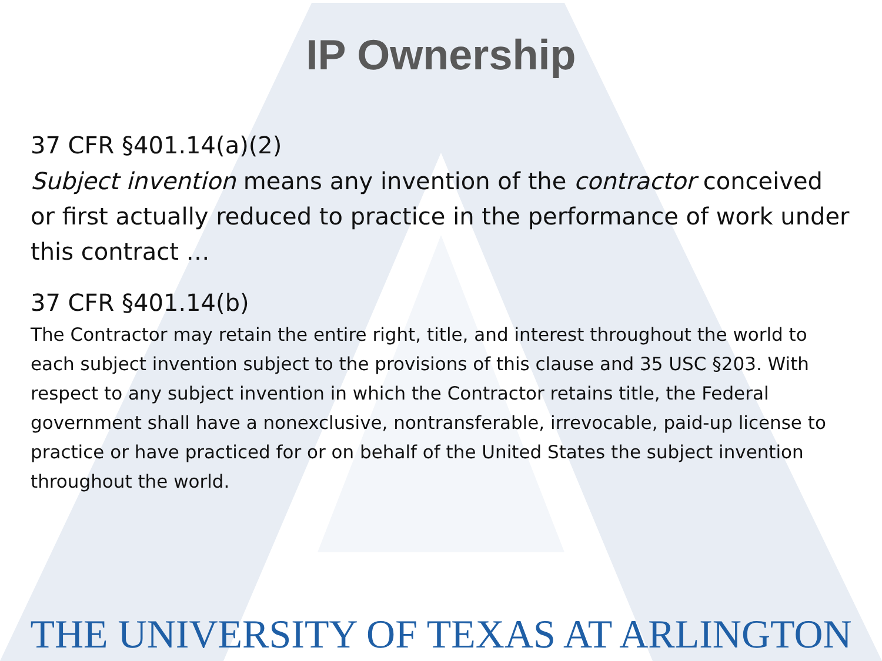IP Ownership
37 CFR §401.14(a)(2)
Subject invention means any invention of the contractor conceived or first actually reduced to practice in the performance of work under this contract …
37 CFR §401.14(b)
The Contractor may retain the entire right, title, and interest throughout the world to each subject invention subject to the provisions of this clause and 35 USC §203. With respect to any subject invention in which the Contractor retains title, the Federal government shall have a nonexclusive, nontransferable, irrevocable, paid-up license to practice or have practiced for or on behalf of the United States the subject invention throughout the world.
THE UNIVERSITY OF TEXAS AT ARLINGTON